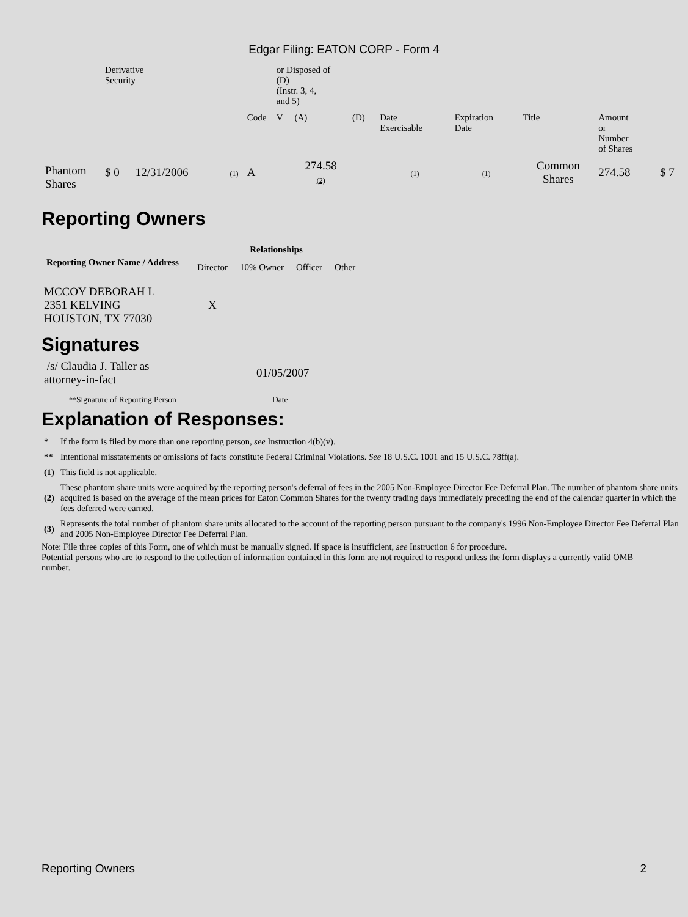Edgar Filing: EATON CORP - Form 4
| | Derivative Security | | | | or Disposed of (D) (Instr. 3, 4, and 5) | | | | | | | |
| | | | | Code | V | (A) | (D) | Date Exercisable | Expiration Date | Title | Amount or Number of Shares | |
| Phantom Shares | $ 0 | 12/31/2006 | (1) | A | | 274.58 (2) | | (1) | (1) | Common Shares | 274.58 | $ 7 |
Reporting Owners
| Reporting Owner Name / Address | Relationships | | | |
| --- | --- | --- | --- | --- |
| | Director | 10% Owner | Officer | Other |
| MCCOY DEBORAH L 2351 KELVING HOUSTON, TX 77030 | X | | | |
Signatures
| /s/ Claudia J. Taller as attorney-in-fact | 01/05/2007 |
| ** Signature of Reporting Person | Date |
Explanation of Responses:
| * | If the form is filed by more than one reporting person, see Instruction 4(b)(v). |
| ** | Intentional misstatements or omissions of facts constitute Federal Criminal Violations. See 18 U.S.C. 1001 and 15 U.S.C. 78ff(a). |
| (1) | This field is not applicable. |
| (2) | These phantom share units were acquired by the reporting person's deferral of fees in the 2005 Non-Employee Director Fee Deferral Plan. The number of phantom share units acquired is based on the average of the mean prices for Eaton Common Shares for the twenty trading days immediately preceding the end of the calendar quarter in which the fees deferred were earned. |
| (3) | Represents the total number of phantom share units allocated to the account of the reporting person pursuant to the company's 1996 Non-Employee Director Fee Deferral Plan and 2005 Non-Employee Director Fee Deferral Plan. |
Note: File three copies of this Form, one of which must be manually signed. If space is insufficient, see Instruction 6 for procedure.
Potential persons who are to respond to the collection of information contained in this form are not required to respond unless the form displays a currently valid OMB number.
Reporting Owners 2